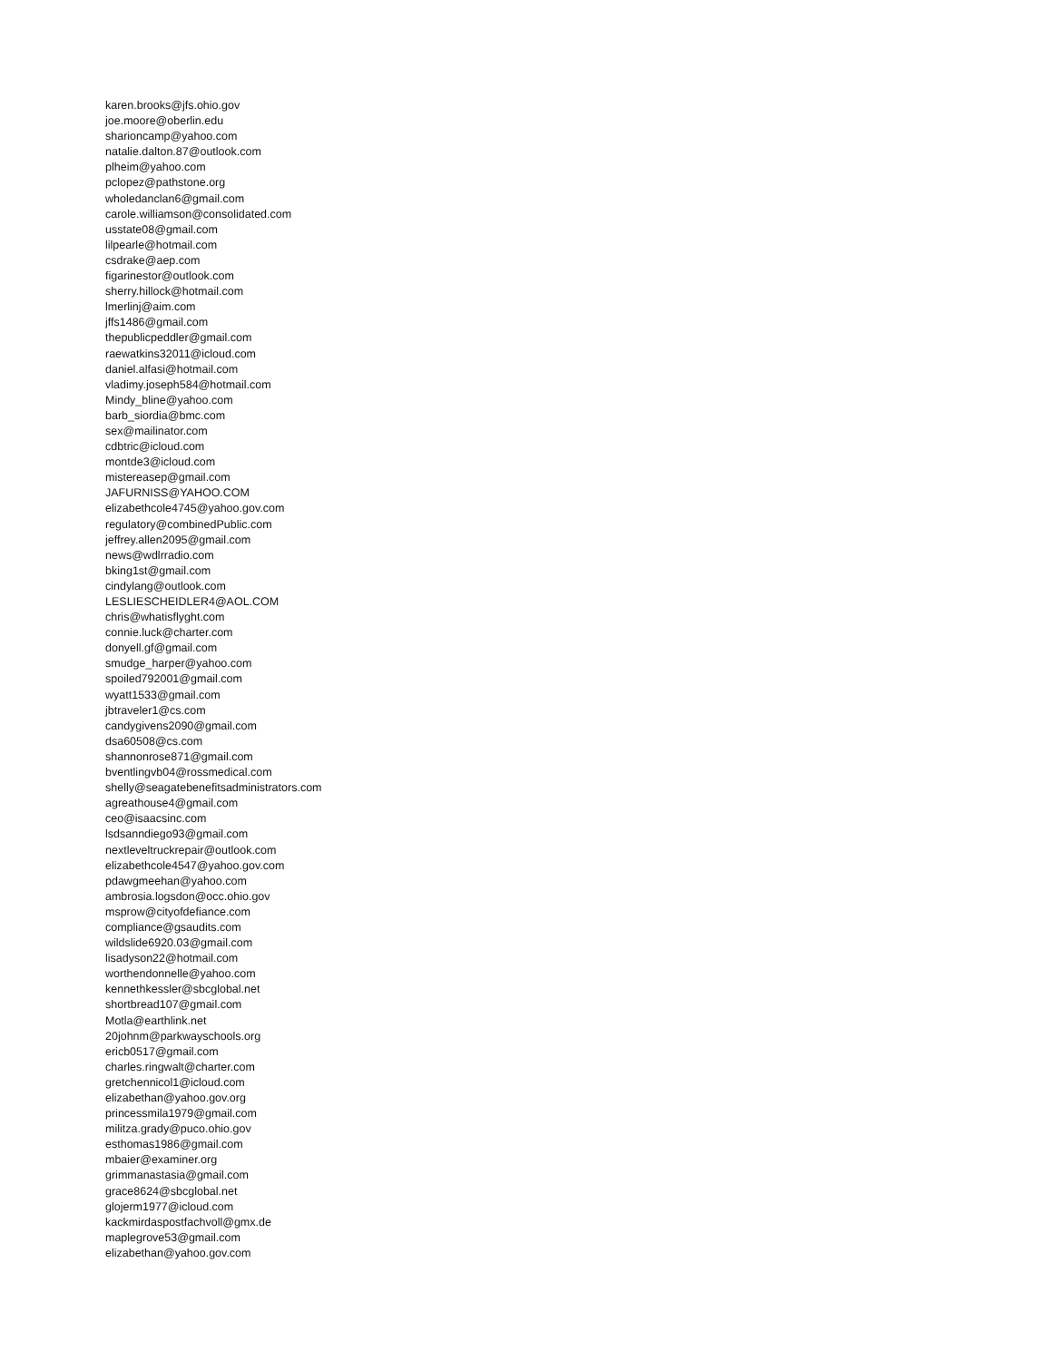karen.brooks@jfs.ohio.gov
joe.moore@oberlin.edu
sharioncamp@yahoo.com
natalie.dalton.87@outlook.com
plheim@yahoo.com
pclopez@pathstone.org
wholedanclan6@gmail.com
carole.williamson@consolidated.com
usstate08@gmail.com
lilpearle@hotmail.com
csdrake@aep.com
figarinestor@outlook.com
sherry.hillock@hotmail.com
lmerlinj@aim.com
jffs1486@gmail.com
thepublicpeddler@gmail.com
raewatkins32011@icloud.com
daniel.alfasi@hotmail.com
vladimy.joseph584@hotmail.com
Mindy_bline@yahoo.com
barb_siordia@bmc.com
sex@mailinator.com
cdbtric@icloud.com
montde3@icloud.com
mistereasep@gmail.com
JAFURNISS@YAHOO.COM
elizabethcole4745@yahoo.gov.com
regulatory@combinedPublic.com
jeffrey.allen2095@gmail.com
news@wdlrradio.com
bking1st@gmail.com
cindylang@outlook.com
LESLIESCHEIDLER4@AOL.COM
chris@whatisflyght.com
connie.luck@charter.com
donyell.gf@gmail.com
smudge_harper@yahoo.com
spoiled792001@gmail.com
wyatt1533@gmail.com
jbtraveler1@cs.com
candygivens2090@gmail.com
dsa60508@cs.com
shannonrose871@gmail.com
bventlingvb04@rossmedical.com
shelly@seagatebenefitsadministrators.com
agreathouse4@gmail.com
ceo@isaacsinc.com
lsdsanndiego93@gmail.com
nextleveltruckrepair@outlook.com
elizabethcole4547@yahoo.gov.com
pdawgmeehan@yahoo.com
ambrosia.logsdon@occ.ohio.gov
msprow@cityofdefiance.com
compliance@gsaudits.com
wildslide6920.03@gmail.com
lisadyson22@hotmail.com
worthendonnelle@yahoo.com
kennethkessler@sbcglobal.net
shortbread107@gmail.com
Motla@earthlink.net
20johnm@parkwayschools.org
ericb0517@gmail.com
charles.ringwalt@charter.com
gretchennicol1@icloud.com
elizabethan@yahoo.gov.org
princessmila1979@gmail.com
militza.grady@puco.ohio.gov
esthomas1986@gmail.com
mbaier@examiner.org
grimmanastasia@gmail.com
grace8624@sbcglobal.net
glojerm1977@icloud.com
kackmirdaspostfachvoll@gmx.de
maplegrove53@gmail.com
elizabethan@yahoo.gov.com